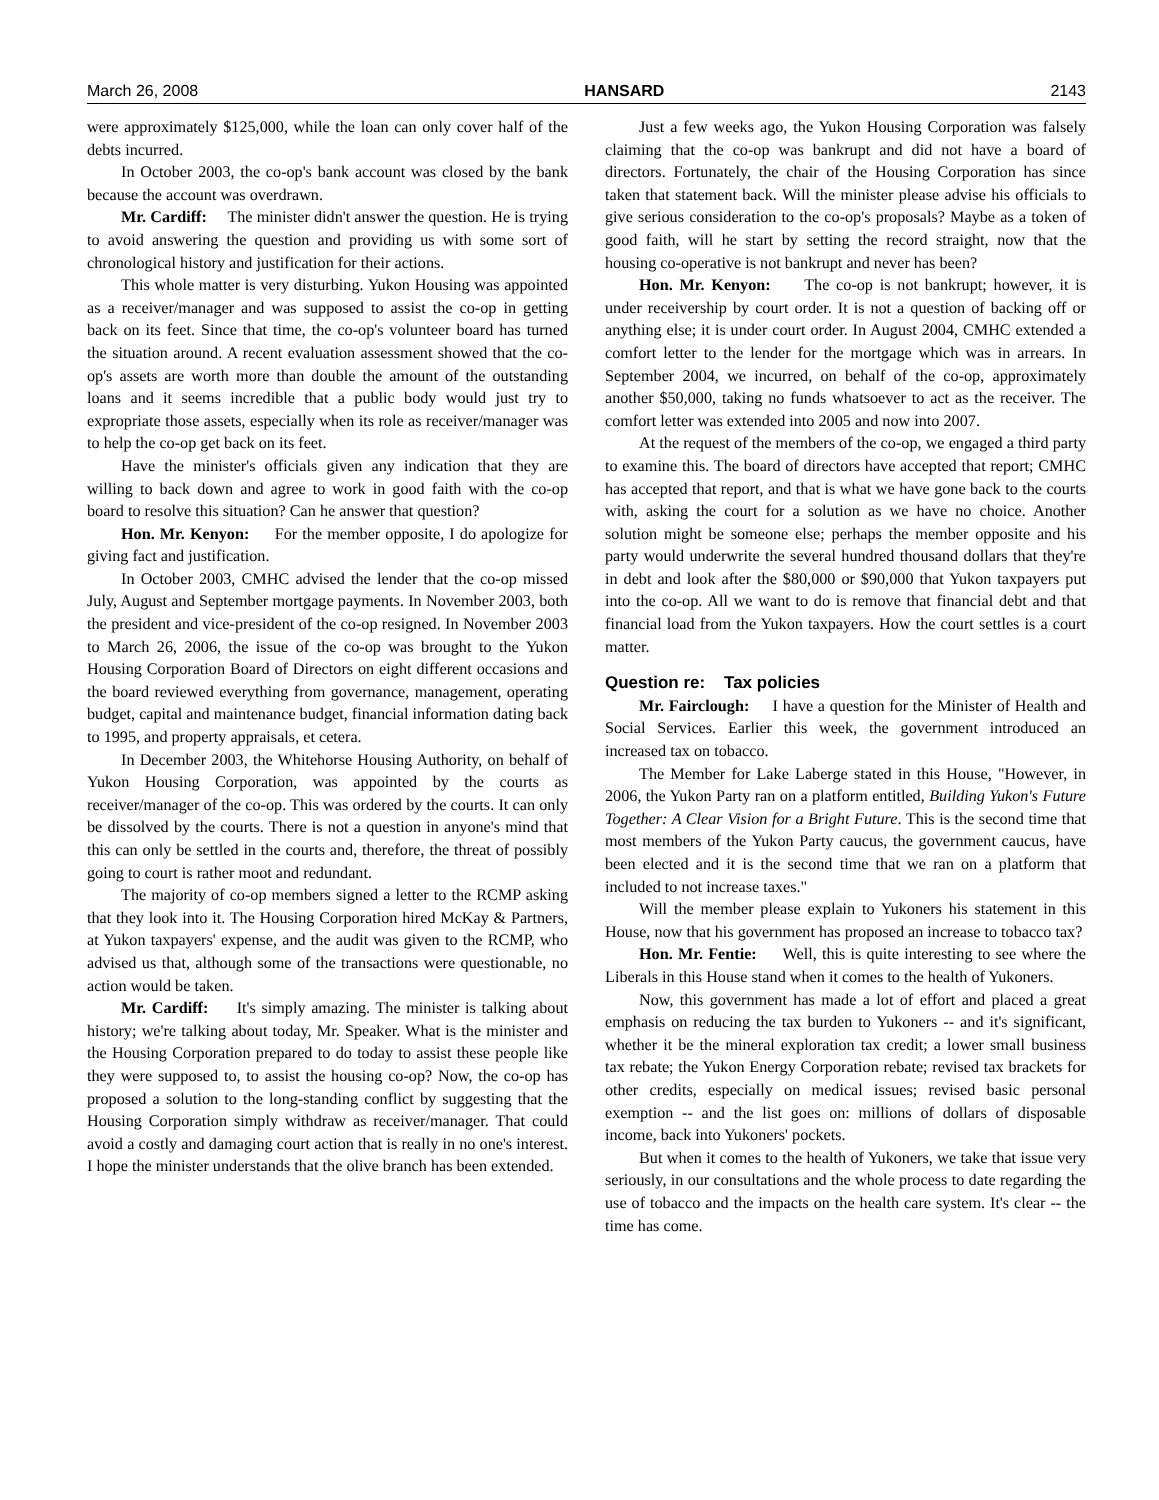March 26, 2008 HANSARD 2143
were approximately $125,000, while the loan can only cover half of the debts incurred.
In October 2003, the co-op's bank account was closed by the bank because the account was overdrawn.
Mr. Cardiff: The minister didn't answer the question. He is trying to avoid answering the question and providing us with some sort of chronological history and justification for their actions.
This whole matter is very disturbing. Yukon Housing was appointed as a receiver/manager and was supposed to assist the co-op in getting back on its feet. Since that time, the co-op's volunteer board has turned the situation around. A recent evaluation assessment showed that the co-op's assets are worth more than double the amount of the outstanding loans and it seems incredible that a public body would just try to expropriate those assets, especially when its role as receiver/manager was to help the co-op get back on its feet.
Have the minister's officials given any indication that they are willing to back down and agree to work in good faith with the co-op board to resolve this situation? Can he answer that question?
Hon. Mr. Kenyon: For the member opposite, I do apologize for giving fact and justification.
In October 2003, CMHC advised the lender that the co-op missed July, August and September mortgage payments. In November 2003, both the president and vice-president of the co-op resigned. In November 2003 to March 26, 2006, the issue of the co-op was brought to the Yukon Housing Corporation Board of Directors on eight different occasions and the board reviewed everything from governance, management, operating budget, capital and maintenance budget, financial information dating back to 1995, and property appraisals, et cetera.
In December 2003, the Whitehorse Housing Authority, on behalf of Yukon Housing Corporation, was appointed by the courts as receiver/manager of the co-op. This was ordered by the courts. It can only be dissolved by the courts. There is not a question in anyone's mind that this can only be settled in the courts and, therefore, the threat of possibly going to court is rather moot and redundant.
The majority of co-op members signed a letter to the RCMP asking that they look into it. The Housing Corporation hired McKay & Partners, at Yukon taxpayers' expense, and the audit was given to the RCMP, who advised us that, although some of the transactions were questionable, no action would be taken.
Mr. Cardiff: It's simply amazing. The minister is talking about history; we're talking about today, Mr. Speaker. What is the minister and the Housing Corporation prepared to do today to assist these people like they were supposed to, to assist the housing co-op? Now, the co-op has proposed a solution to the long-standing conflict by suggesting that the Housing Corporation simply withdraw as receiver/manager. That could avoid a costly and damaging court action that is really in no one's interest. I hope the minister understands that the olive branch has been extended.
Just a few weeks ago, the Yukon Housing Corporation was falsely claiming that the co-op was bankrupt and did not have a board of directors. Fortunately, the chair of the Housing Corporation has since taken that statement back. Will the minister please advise his officials to give serious consideration to the co-op's proposals? Maybe as a token of good faith, will he start by setting the record straight, now that the housing co-operative is not bankrupt and never has been?
Hon. Mr. Kenyon: The co-op is not bankrupt; however, it is under receivership by court order. It is not a question of backing off or anything else; it is under court order. In August 2004, CMHC extended a comfort letter to the lender for the mortgage which was in arrears. In September 2004, we incurred, on behalf of the co-op, approximately another $50,000, taking no funds whatsoever to act as the receiver. The comfort letter was extended into 2005 and now into 2007.
At the request of the members of the co-op, we engaged a third party to examine this. The board of directors have accepted that report; CMHC has accepted that report, and that is what we have gone back to the courts with, asking the court for a solution as we have no choice. Another solution might be someone else; perhaps the member opposite and his party would underwrite the several hundred thousand dollars that they're in debt and look after the $80,000 or $90,000 that Yukon taxpayers put into the co-op. All we want to do is remove that financial debt and that financial load from the Yukon taxpayers. How the court settles is a court matter.
Question re: Tax policies
Mr. Fairclough: I have a question for the Minister of Health and Social Services. Earlier this week, the government introduced an increased tax on tobacco.
The Member for Lake Laberge stated in this House, "However, in 2006, the Yukon Party ran on a platform entitled, Building Yukon's Future Together: A Clear Vision for a Bright Future. This is the second time that most members of the Yukon Party caucus, the government caucus, have been elected and it is the second time that we ran on a platform that included to not increase taxes."
Will the member please explain to Yukoners his statement in this House, now that his government has proposed an increase to tobacco tax?
Hon. Mr. Fentie: Well, this is quite interesting to see where the Liberals in this House stand when it comes to the health of Yukoners.
Now, this government has made a lot of effort and placed a great emphasis on reducing the tax burden to Yukoners -- and it's significant, whether it be the mineral exploration tax credit; a lower small business tax rebate; the Yukon Energy Corporation rebate; revised tax brackets for other credits, especially on medical issues; revised basic personal exemption -- and the list goes on: millions of dollars of disposable income, back into Yukoners' pockets.
But when it comes to the health of Yukoners, we take that issue very seriously, in our consultations and the whole process to date regarding the use of tobacco and the impacts on the health care system. It's clear -- the time has come.